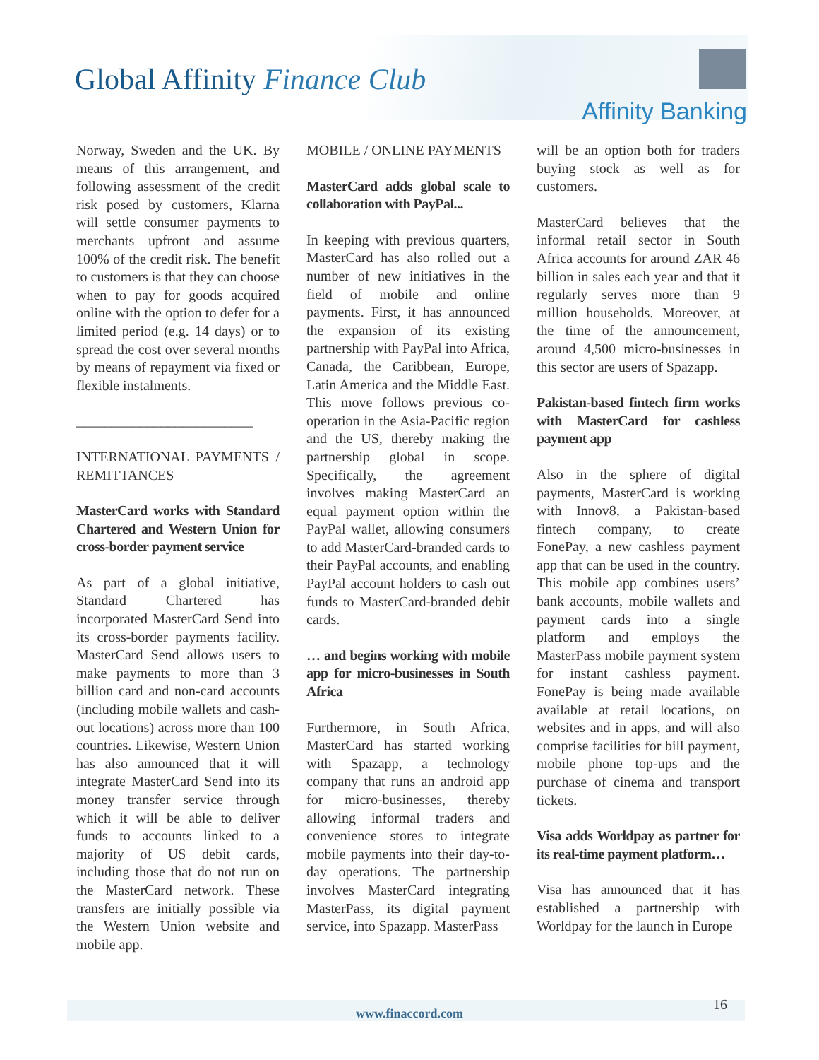Global Affinity Finance Club
Affinity Banking
Norway, Sweden and the UK. By means of this arrangement, and following assessment of the credit risk posed by customers, Klarna will settle consumer payments to merchants upfront and assume 100% of the credit risk. The benefit to customers is that they can choose when to pay for goods acquired online with the option to defer for a limited period (e.g. 14 days) or to spread the cost over several months by means of repayment via fixed or flexible instalments.
_________________________
INTERNATIONAL PAYMENTS / REMITTANCES
MasterCard works with Standard Chartered and Western Union for cross-border payment service
As part of a global initiative, Standard Chartered has incorporated MasterCard Send into its cross-border payments facility. MasterCard Send allows users to make payments to more than 3 billion card and non-card accounts (including mobile wallets and cash-out locations) across more than 100 countries. Likewise, Western Union has also announced that it will integrate MasterCard Send into its money transfer service through which it will be able to deliver funds to accounts linked to a majority of US debit cards, including those that do not run on the MasterCard network. These transfers are initially possible via the Western Union website and mobile app.
MOBILE / ONLINE PAYMENTS
MasterCard adds global scale to collaboration with PayPal...
In keeping with previous quarters, MasterCard has also rolled out a number of new initiatives in the field of mobile and online payments. First, it has announced the expansion of its existing partnership with PayPal into Africa, Canada, the Caribbean, Europe, Latin America and the Middle East. This move follows previous co-operation in the Asia-Pacific region and the US, thereby making the partnership global in scope. Specifically, the agreement involves making MasterCard an equal payment option within the PayPal wallet, allowing consumers to add MasterCard-branded cards to their PayPal accounts, and enabling PayPal account holders to cash out funds to MasterCard-branded debit cards.
… and begins working with mobile app for micro-businesses in South Africa
Furthermore, in South Africa, MasterCard has started working with Spazapp, a technology company that runs an android app for micro-businesses, thereby allowing informal traders and convenience stores to integrate mobile payments into their day-to-day operations. The partnership involves MasterCard integrating MasterPass, its digital payment service, into Spazapp. MasterPass
will be an option both for traders buying stock as well as for customers.
MasterCard believes that the informal retail sector in South Africa accounts for around ZAR 46 billion in sales each year and that it regularly serves more than 9 million households. Moreover, at the time of the announcement, around 4,500 micro-businesses in this sector are users of Spazapp.
Pakistan-based fintech firm works with MasterCard for cashless payment app
Also in the sphere of digital payments, MasterCard is working with Innov8, a Pakistan-based fintech company, to create FonePay, a new cashless payment app that can be used in the country. This mobile app combines users’ bank accounts, mobile wallets and payment cards into a single platform and employs the MasterPass mobile payment system for instant cashless payment. FonePay is being made available available at retail locations, on websites and in apps, and will also comprise facilities for bill payment, mobile phone top-ups and the purchase of cinema and transport tickets.
Visa adds Worldpay as partner for its real-time payment platform…
Visa has announced that it has established a partnership with Worldpay for the launch in Europe
www.finaccord.com
16